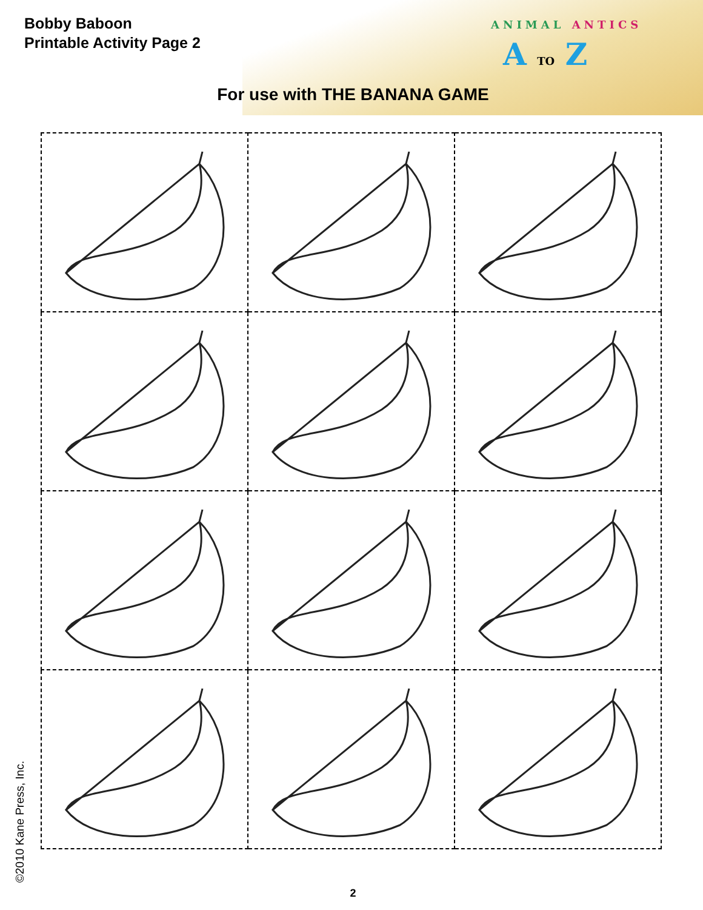Bobby Baboon
Printable Activity Page 2
ANIMAL ANTICS
A TO Z
For use with THE BANANA GAME
©2010 Kane Press, Inc. 2